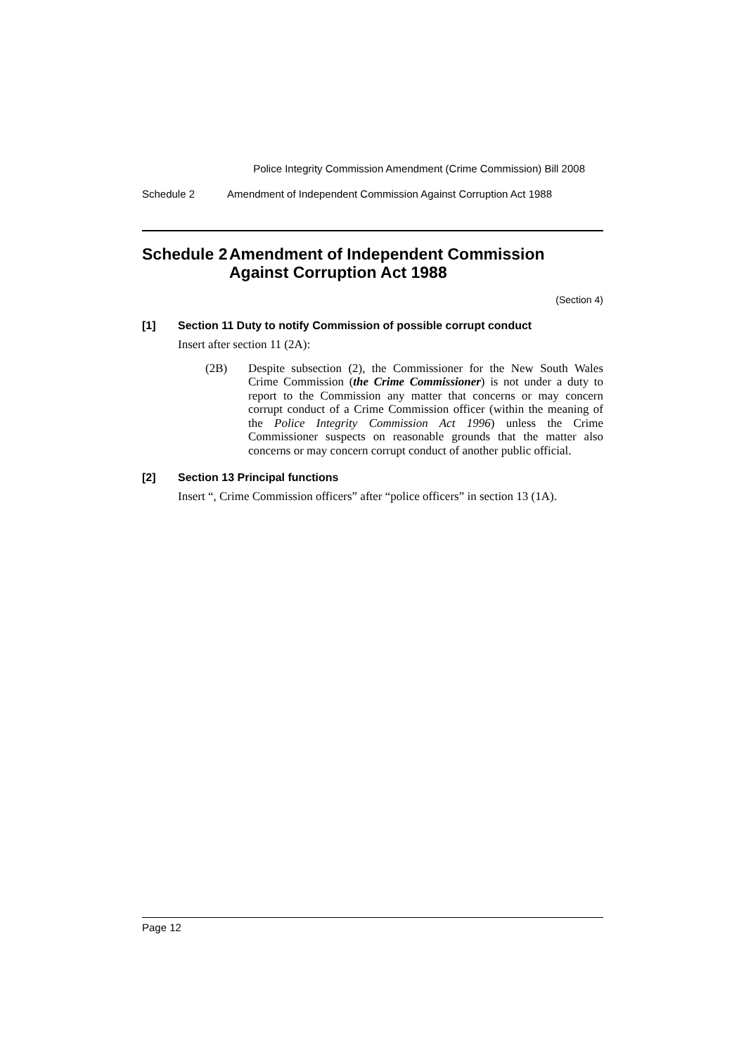Police Integrity Commission Amendment (Crime Commission) Bill 2008
Schedule 2 Amendment of Independent Commission Against Corruption Act 1988
Schedule 2 Amendment of Independent Commission Against Corruption Act 1988
(Section 4)
[1] Section 11 Duty to notify Commission of possible corrupt conduct
Insert after section 11 (2A):
(2B) Despite subsection (2), the Commissioner for the New South Wales Crime Commission (the Crime Commissioner) is not under a duty to report to the Commission any matter that concerns or may concern corrupt conduct of a Crime Commission officer (within the meaning of the Police Integrity Commission Act 1996) unless the Crime Commissioner suspects on reasonable grounds that the matter also concerns or may concern corrupt conduct of another public official.
[2] Section 13 Principal functions
Insert “, Crime Commission officers” after “police officers” in section 13 (1A).
Page 12